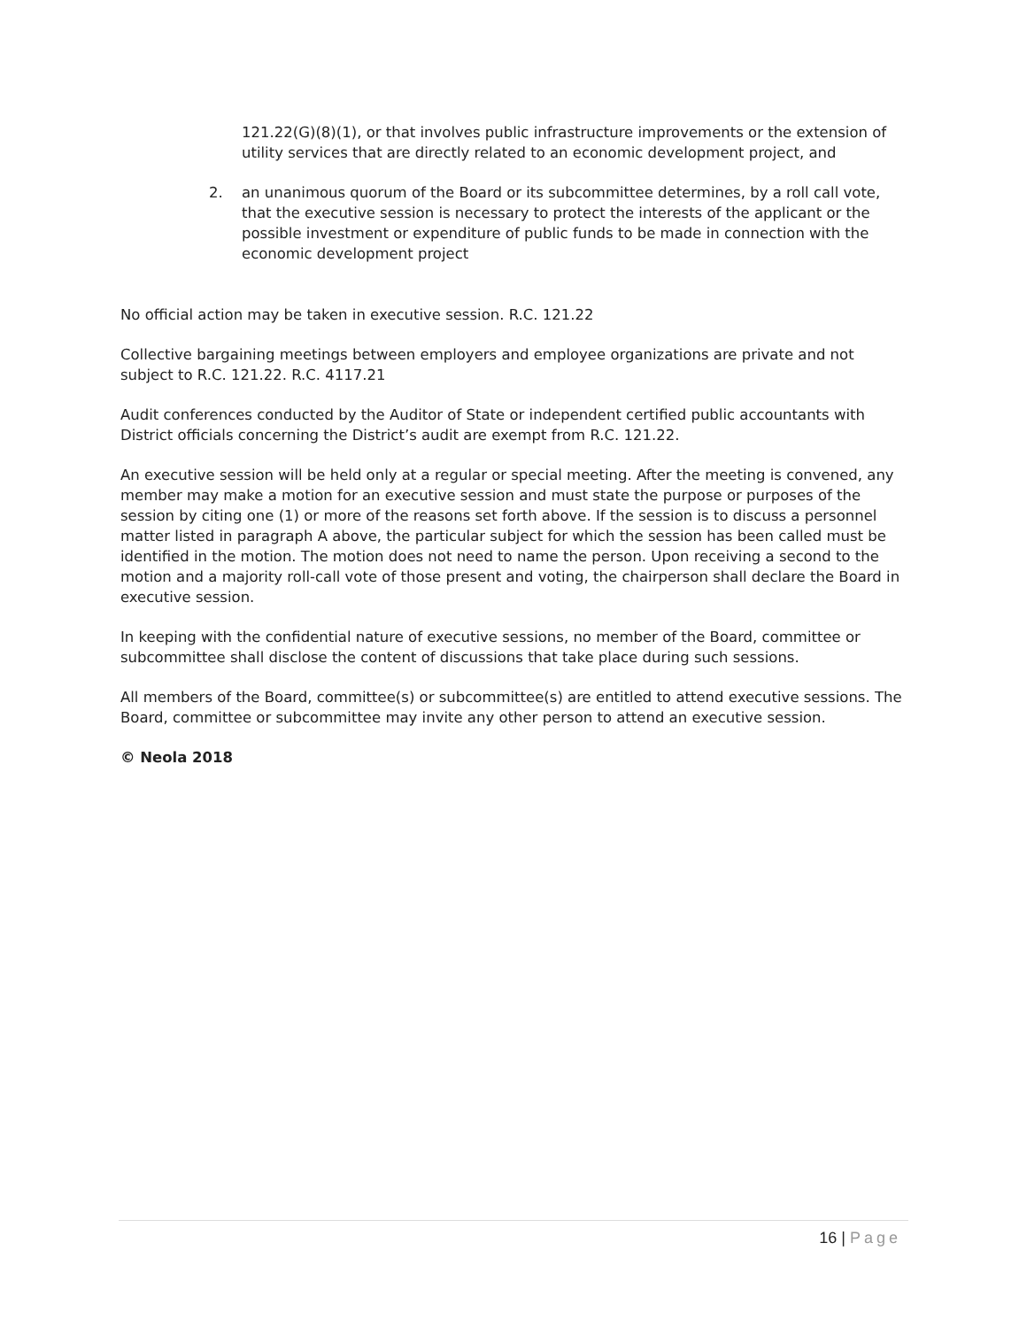121.22(G)(8)(1), or that involves public infrastructure improvements or the extension of utility services that are directly related to an economic development project, and
2. an unanimous quorum of the Board or its subcommittee determines, by a roll call vote, that the executive session is necessary to protect the interests of the applicant or the possible investment or expenditure of public funds to be made in connection with the economic development project
No official action may be taken in executive session. R.C. 121.22
Collective bargaining meetings between employers and employee organizations are private and not subject to R.C. 121.22. R.C. 4117.21
Audit conferences conducted by the Auditor of State or independent certified public accountants with District officials concerning the District’s audit are exempt from R.C. 121.22.
An executive session will be held only at a regular or special meeting. After the meeting is convened, any member may make a motion for an executive session and must state the purpose or purposes of the session by citing one (1) or more of the reasons set forth above. If the session is to discuss a personnel matter listed in paragraph A above, the particular subject for which the session has been called must be identified in the motion. The motion does not need to name the person. Upon receiving a second to the motion and a majority roll-call vote of those present and voting, the chairperson shall declare the Board in executive session.
In keeping with the confidential nature of executive sessions, no member of the Board, committee or subcommittee shall disclose the content of discussions that take place during such sessions.
All members of the Board, committee(s) or subcommittee(s) are entitled to attend executive sessions. The Board, committee or subcommittee may invite any other person to attend an executive session.
© Neola 2018
16 | Page